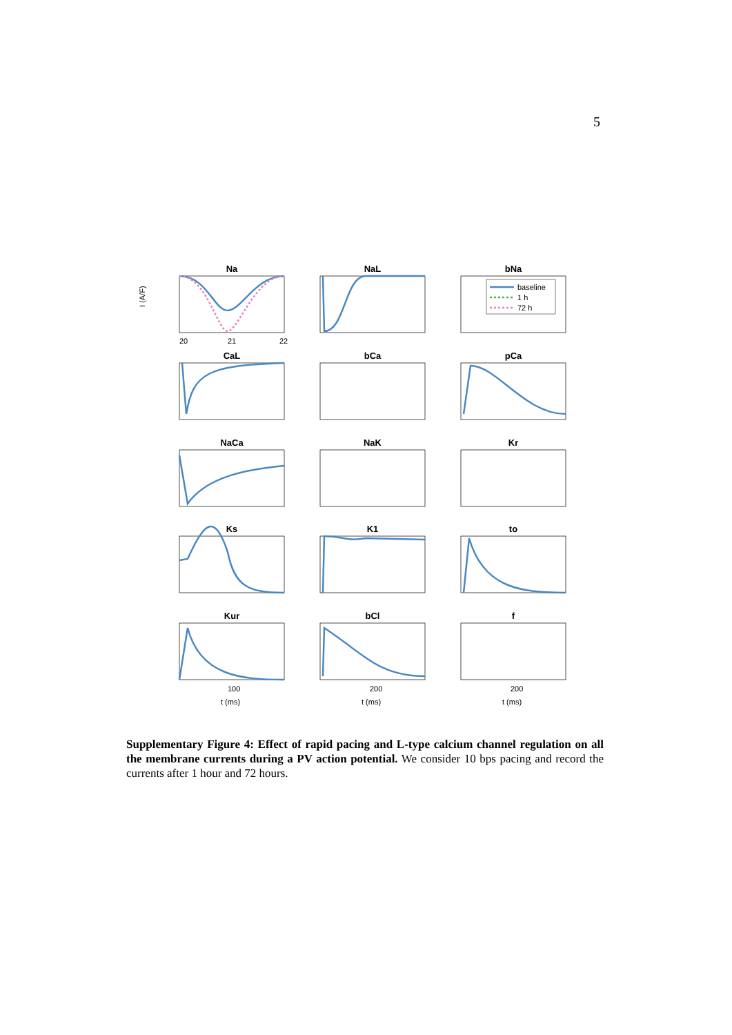5
Na
NaL
bNa
CaL
bCa
pCa
NaCa
NaK
Kr
Ks
K1
to
Kur
bCl
f
20
21
22
100
200
200
t (ms)
t (ms)
t (ms)
I (A/F)
baseline
1 h
72 h
Supplementary Figure 4: Effect of rapid pacing and L-type calcium channel regulation on all the membrane currents during a PV action potential. We consider 10 bps pacing and record the currents after 1 hour and 72 hours.